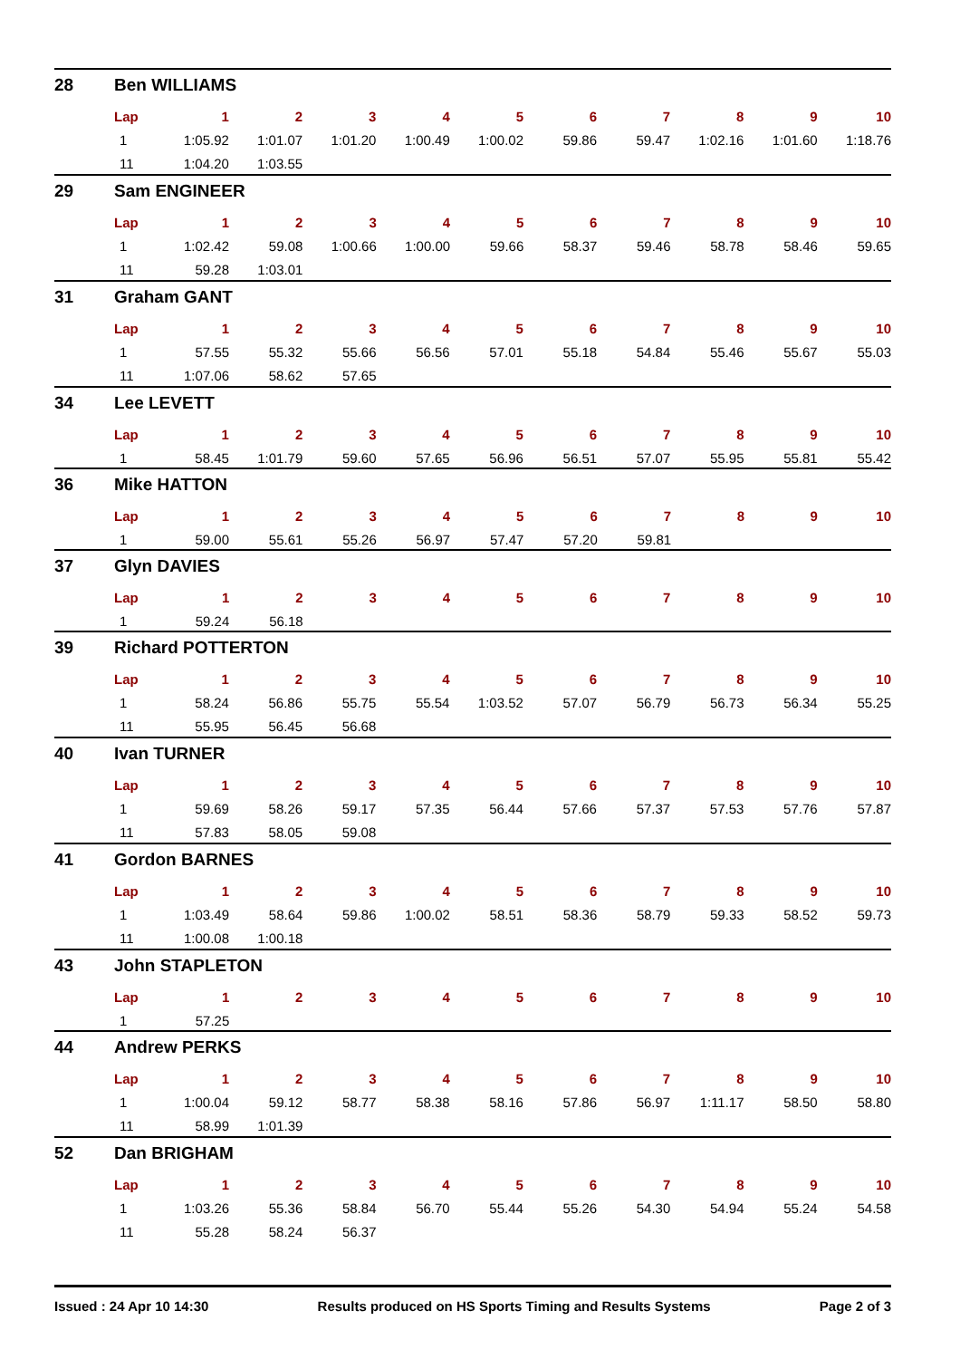28 Ben WILLIAMS
| Lap | 1 | 2 | 3 | 4 | 5 | 6 | 7 | 8 | 9 | 10 |
| --- | --- | --- | --- | --- | --- | --- | --- | --- | --- | --- |
| 1 | 1:05.92 | 1:01.07 | 1:01.20 | 1:00.49 | 1:00.02 | 59.86 | 59.47 | 1:02.16 | 1:01.60 | 1:18.76 |
| 11 | 1:04.20 | 1:03.55 | | | | | | | | |
29 Sam ENGINEER
| Lap | 1 | 2 | 3 | 4 | 5 | 6 | 7 | 8 | 9 | 10 |
| --- | --- | --- | --- | --- | --- | --- | --- | --- | --- | --- |
| 1 | 1:02.42 | 59.08 | 1:00.66 | 1:00.00 | 59.66 | 58.37 | 59.46 | 58.78 | 58.46 | 59.65 |
| 11 | 59.28 | 1:03.01 | | | | | | | | |
31 Graham GANT
| Lap | 1 | 2 | 3 | 4 | 5 | 6 | 7 | 8 | 9 | 10 |
| --- | --- | --- | --- | --- | --- | --- | --- | --- | --- | --- |
| 1 | 57.55 | 55.32 | 55.66 | 56.56 | 57.01 | 55.18 | 54.84 | 55.46 | 55.67 | 55.03 |
| 11 | 1:07.06 | 58.62 | 57.65 | | | | | | | |
34 Lee LEVETT
| Lap | 1 | 2 | 3 | 4 | 5 | 6 | 7 | 8 | 9 | 10 |
| --- | --- | --- | --- | --- | --- | --- | --- | --- | --- | --- |
| 1 | 58.45 | 1:01.79 | 59.60 | 57.65 | 56.96 | 56.51 | 57.07 | 55.95 | 55.81 | 55.42 |
36 Mike HATTON
| Lap | 1 | 2 | 3 | 4 | 5 | 6 | 7 | 8 | 9 | 10 |
| --- | --- | --- | --- | --- | --- | --- | --- | --- | --- | --- |
| 1 | 59.00 | 55.61 | 55.26 | 56.97 | 57.47 | 57.20 | 59.81 | | | |
37 Glyn DAVIES
| Lap | 1 | 2 | 3 | 4 | 5 | 6 | 7 | 8 | 9 | 10 |
| --- | --- | --- | --- | --- | --- | --- | --- | --- | --- | --- |
| 1 | 59.24 | 56.18 | | | | | | | | |
39 Richard POTTERTON
| Lap | 1 | 2 | 3 | 4 | 5 | 6 | 7 | 8 | 9 | 10 |
| --- | --- | --- | --- | --- | --- | --- | --- | --- | --- | --- |
| 1 | 58.24 | 56.86 | 55.75 | 55.54 | 1:03.52 | 57.07 | 56.79 | 56.73 | 56.34 | 55.25 |
| 11 | 55.95 | 56.45 | 56.68 | | | | | | | |
40 Ivan TURNER
| Lap | 1 | 2 | 3 | 4 | 5 | 6 | 7 | 8 | 9 | 10 |
| --- | --- | --- | --- | --- | --- | --- | --- | --- | --- | --- |
| 1 | 59.69 | 58.26 | 59.17 | 57.35 | 56.44 | 57.66 | 57.37 | 57.53 | 57.76 | 57.87 |
| 11 | 57.83 | 58.05 | 59.08 | | | | | | | |
41 Gordon BARNES
| Lap | 1 | 2 | 3 | 4 | 5 | 6 | 7 | 8 | 9 | 10 |
| --- | --- | --- | --- | --- | --- | --- | --- | --- | --- | --- |
| 1 | 1:03.49 | 58.64 | 59.86 | 1:00.02 | 58.51 | 58.36 | 58.79 | 59.33 | 58.52 | 59.73 |
| 11 | 1:00.08 | 1:00.18 | | | | | | | | |
43 John STAPLETON
| Lap | 1 | 2 | 3 | 4 | 5 | 6 | 7 | 8 | 9 | 10 |
| --- | --- | --- | --- | --- | --- | --- | --- | --- | --- | --- |
| 1 | 57.25 | | | | | | | | | |
44 Andrew PERKS
| Lap | 1 | 2 | 3 | 4 | 5 | 6 | 7 | 8 | 9 | 10 |
| --- | --- | --- | --- | --- | --- | --- | --- | --- | --- | --- |
| 1 | 1:00.04 | 59.12 | 58.77 | 58.38 | 58.16 | 57.86 | 56.97 | 1:11.17 | 58.50 | 58.80 |
| 11 | 58.99 | 1:01.39 | | | | | | | | |
52 Dan BRIGHAM
| Lap | 1 | 2 | 3 | 4 | 5 | 6 | 7 | 8 | 9 | 10 |
| --- | --- | --- | --- | --- | --- | --- | --- | --- | --- | --- |
| 1 | 1:03.26 | 55.36 | 58.84 | 56.70 | 55.44 | 55.26 | 54.30 | 54.94 | 55.24 | 54.58 |
| 11 | 55.28 | 58.24 | 56.37 | | | | | | | |
Issued : 24 Apr 10 14:30 Results produced on HS Sports Timing and Results Systems Page 2 of 3